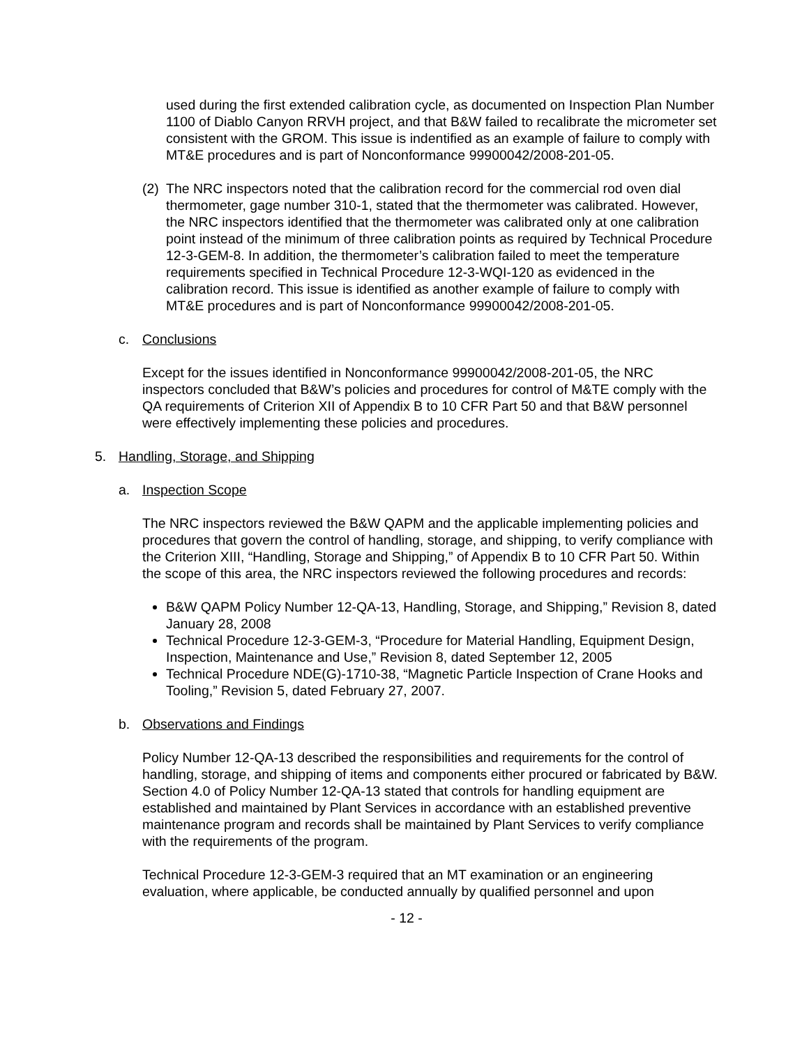used during the first extended calibration cycle, as documented on Inspection Plan Number 1100 of Diablo Canyon RRVH project, and that B&W failed to recalibrate the micrometer set consistent with the GROM. This issue is indentified as an example of failure to comply with MT&E procedures and is part of Nonconformance 99900042/2008-201-05.
(2)
The NRC inspectors noted that the calibration record for the commercial rod oven dial thermometer, gage number 310-1, stated that the thermometer was calibrated. However, the NRC inspectors identified that the thermometer was calibrated only at one calibration point instead of the minimum of three calibration points as required by Technical Procedure 12-3-GEM-8. In addition, the thermometer’s calibration failed to meet the temperature requirements specified in Technical Procedure 12-3-WQI-120 as evidenced in the calibration record. This issue is identified as another example of failure to comply with MT&E procedures and is part of Nonconformance 99900042/2008-201-05.
c. Conclusions
Except for the issues identified in Nonconformance 99900042/2008-201-05, the NRC inspectors concluded that B&W’s policies and procedures for control of M&TE comply with the QA requirements of Criterion XII of Appendix B to 10 CFR Part 50 and that B&W personnel were effectively implementing these policies and procedures.
5. Handling, Storage, and Shipping
a. Inspection Scope
The NRC inspectors reviewed the B&W QAPM and the applicable implementing policies and procedures that govern the control of handling, storage, and shipping, to verify compliance with the Criterion XIII, “Handling, Storage and Shipping,” of Appendix B to 10 CFR Part 50. Within the scope of this area, the NRC inspectors reviewed the following procedures and records:
B&W QAPM Policy Number 12-QA-13, Handling, Storage, and Shipping,” Revision 8, dated January 28, 2008
Technical Procedure 12-3-GEM-3, “Procedure for Material Handling, Equipment Design, Inspection, Maintenance and Use,” Revision 8, dated September 12, 2005
Technical Procedure NDE(G)-1710-38, “Magnetic Particle Inspection of Crane Hooks and Tooling,” Revision 5, dated February 27, 2007.
b. Observations and Findings
Policy Number 12-QA-13 described the responsibilities and requirements for the control of handling, storage, and shipping of items and components either procured or fabricated by B&W. Section 4.0 of Policy Number 12-QA-13 stated that controls for handling equipment are established and maintained by Plant Services in accordance with an established preventive maintenance program and records shall be maintained by Plant Services to verify compliance with the requirements of the program.
Technical Procedure 12-3-GEM-3 required that an MT examination or an engineering evaluation, where applicable, be conducted annually by qualified personnel and upon
- 12 -